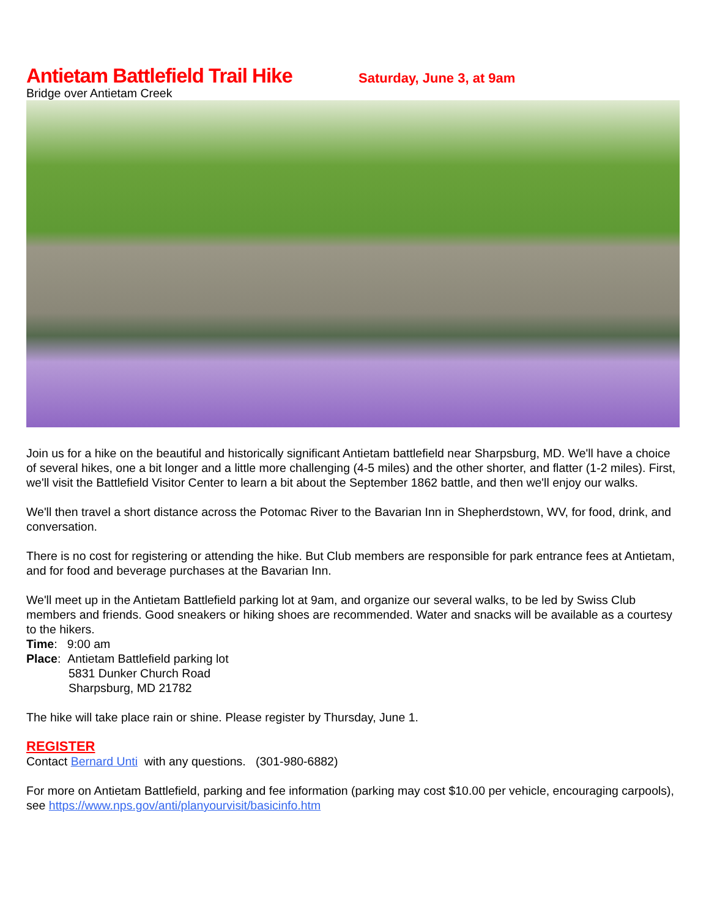Antietam Battlefield Trail Hike
Saturday, June 3, at 9am
Bridge over Antietam Creek
Join us for a hike on the beautiful and historically significant Antietam battlefield near Sharpsburg, MD. We'll have a choice of several hikes, one a bit longer and a little more challenging (4-5 miles) and the other shorter, and flatter (1-2 miles). First, we'll visit the Battlefield Visitor Center to learn a bit about the September 1862 battle, and then we'll enjoy our walks.
We'll then travel a short distance across the Potomac River to the Bavarian Inn in Shepherdstown, WV, for food, drink, and conversation.
There is no cost for registering or attending the hike. But Club members are responsible for park entrance fees at Antietam, and for food and beverage purchases at the Bavarian Inn.
We'll meet up in the Antietam Battlefield parking lot at 9am, and organize our several walks, to be led by Swiss Club members and friends. Good sneakers or hiking shoes are recommended. Water and snacks will be available as a courtesy to the hikers.
Time: 9:00 am
Place: Antietam Battlefield parking lot
5831 Dunker Church Road
Sharpsburg, MD 21782
The hike will take place rain or shine. Please register by Thursday, June 1.
REGISTER
Contact Bernard Unti with any questions. (301-980-6882)
For more on Antietam Battlefield, parking and fee information (parking may cost $10.00 per vehicle, encouraging carpools), see https://www.nps.gov/anti/planyourvisit/basicinfo.htm